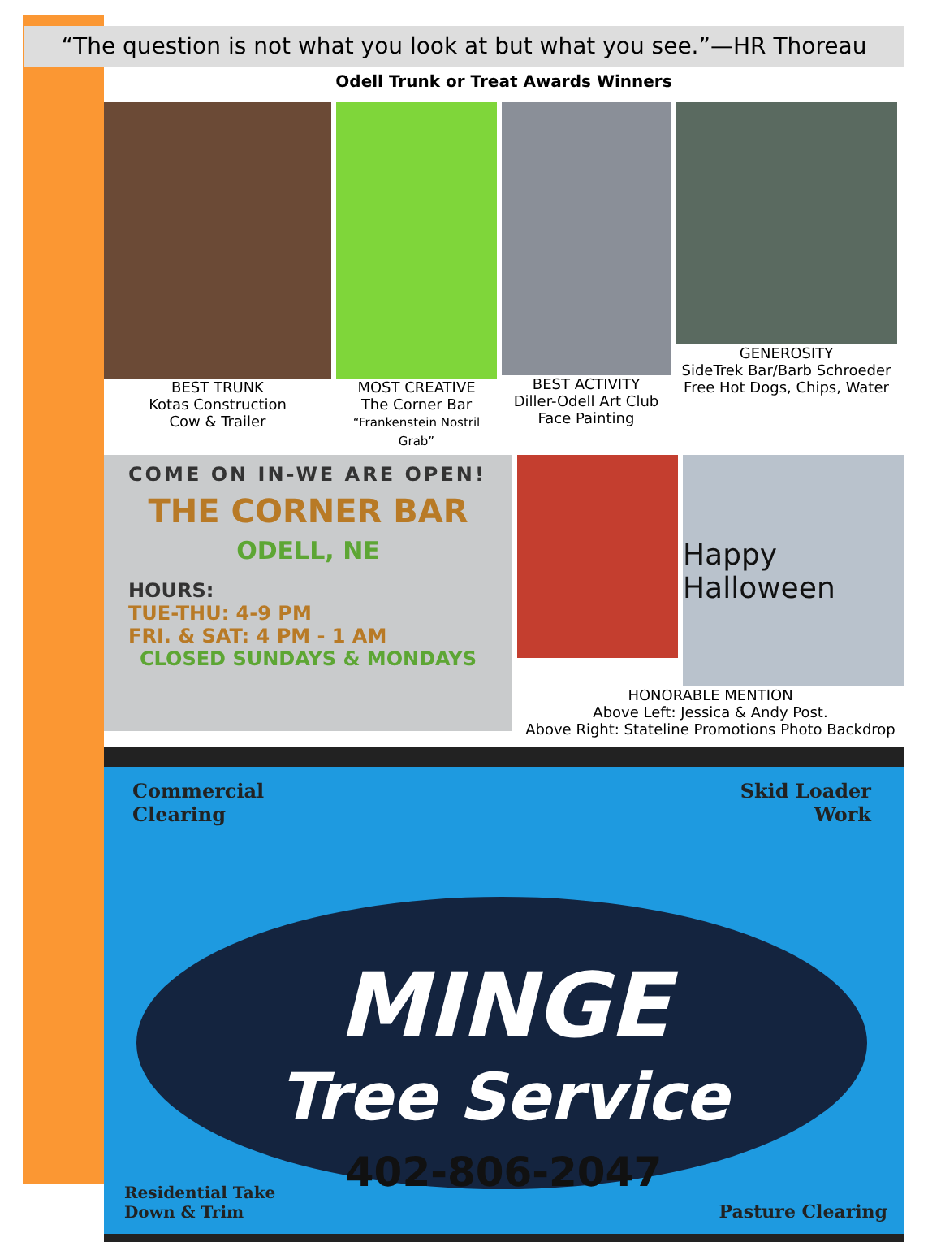“The question is not what you look at but what you see.”—HR Thoreau
Odell Trunk or Treat Awards Winners
BEST TRUNK
Kotas Construction
Cow & Trailer
MOST CREATIVE
The Corner Bar
“Frankenstein Nostril Grab”
BEST ACTIVITY
Diller-Odell Art Club
Face Painting
GENEROSITY
SideTrek Bar/Barb Schroeder
Free Hot Dogs, Chips, Water
COME ON IN-WE ARE OPEN!
THE CORNER BAR
ODELL, NE
HOURS:
TUE-THU: 4-9 PM
FRI. & SAT: 4 PM - 1 AM
CLOSED SUNDAYS & MONDAYS
Happy Halloween
HONORABLE MENTION
Above Left: Jessica & Andy Post.
Above Right: Stateline Promotions Photo Backdrop
Commercial
Clearing
Skid Loader
Work
MINGE
Tree Service
402-806-2047
Residential Take
Down & Trim
Pasture Clearing